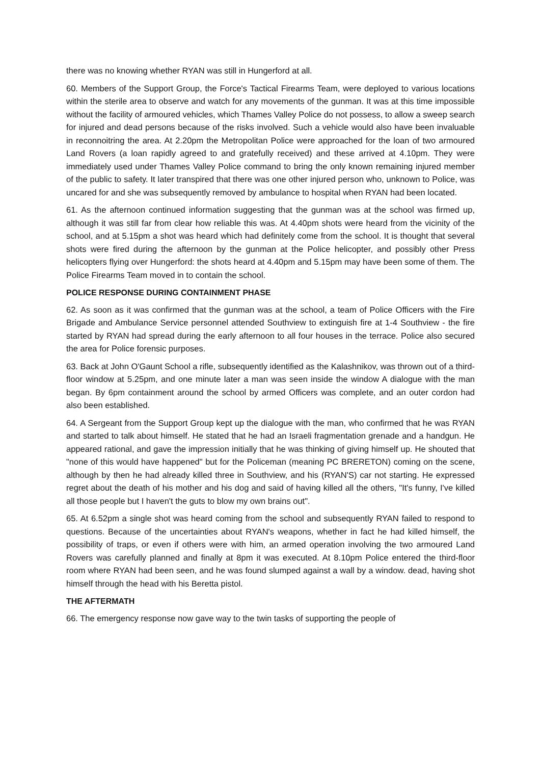there was no knowing whether RYAN was still in Hungerford at all.
60. Members of the Support Group, the Force's Tactical Firearms Team, were deployed to various locations within the sterile area to observe and watch for any movements of the gunman. It was at this time impossible without the facility of armoured vehicles, which Thames Valley Police do not possess, to allow a sweep search for injured and dead persons because of the risks involved. Such a vehicle would also have been invaluable in reconnoitring the area. At 2.20pm the Metropolitan Police were approached for the loan of two armoured Land Rovers (a loan rapidly agreed to and gratefully received) and these arrived at 4.10pm. They were immediately used under Thames Valley Police command to bring the only known remaining injured member of the public to safety. It later transpired that there was one other injured person who, unknown to Police, was uncared for and she was subsequently removed by ambulance to hospital when RYAN had been located.
61. As the afternoon continued information suggesting that the gunman was at the school was firmed up, although it was still far from clear how reliable this was. At 4.40pm shots were heard from the vicinity of the school, and at 5.15pm a shot was heard which had definitely come from the school. It is thought that several shots were fired during the afternoon by the gunman at the Police helicopter, and possibly other Press helicopters flying over Hungerford: the shots heard at 4.40pm and 5.15pm may have been some of them. The Police Firearms Team moved in to contain the school.
POLICE RESPONSE DURING CONTAINMENT PHASE
62. As soon as it was confirmed that the gunman was at the school, a team of Police Officers with the Fire Brigade and Ambulance Service personnel attended Southview to extinguish fire at 1-4 Southview - the fire started by RYAN had spread during the early afternoon to all four houses in the terrace. Police also secured the area for Police forensic purposes.
63. Back at John O'Gaunt School a rifle, subsequently identified as the Kalashnikov, was thrown out of a third-floor window at 5.25pm, and one minute later a man was seen inside the window A dialogue with the man began. By 6pm containment around the school by armed Officers was complete, and an outer cordon had also been established.
64. A Sergeant from the Support Group kept up the dialogue with the man, who confirmed that he was RYAN and started to talk about himself. He stated that he had an Israeli fragmentation grenade and a handgun. He appeared rational, and gave the impression initially that he was thinking of giving himself up. He shouted that "none of this would have happened" but for the Policeman (meaning PC BRERETON) coming on the scene, although by then he had already killed three in Southview, and his (RYAN'S) car not starting. He expressed regret about the death of his mother and his dog and said of having killed all the others, "It's funny, I've killed all those people but I haven't the guts to blow my own brains out".
65. At 6.52pm a single shot was heard coming from the school and subsequently RYAN failed to respond to questions. Because of the uncertainties about RYAN's weapons, whether in fact he had killed himself, the possibility of traps, or even if others were with him, an armed operation involving the two armoured Land Rovers was carefully planned and finally at 8pm it was executed. At 8.10pm Police entered the third-floor room where RYAN had been seen, and he was found slumped against a wall by a window. dead, having shot himself through the head with his Beretta pistol.
THE AFTERMATH
66. The emergency response now gave way to the twin tasks of supporting the people of